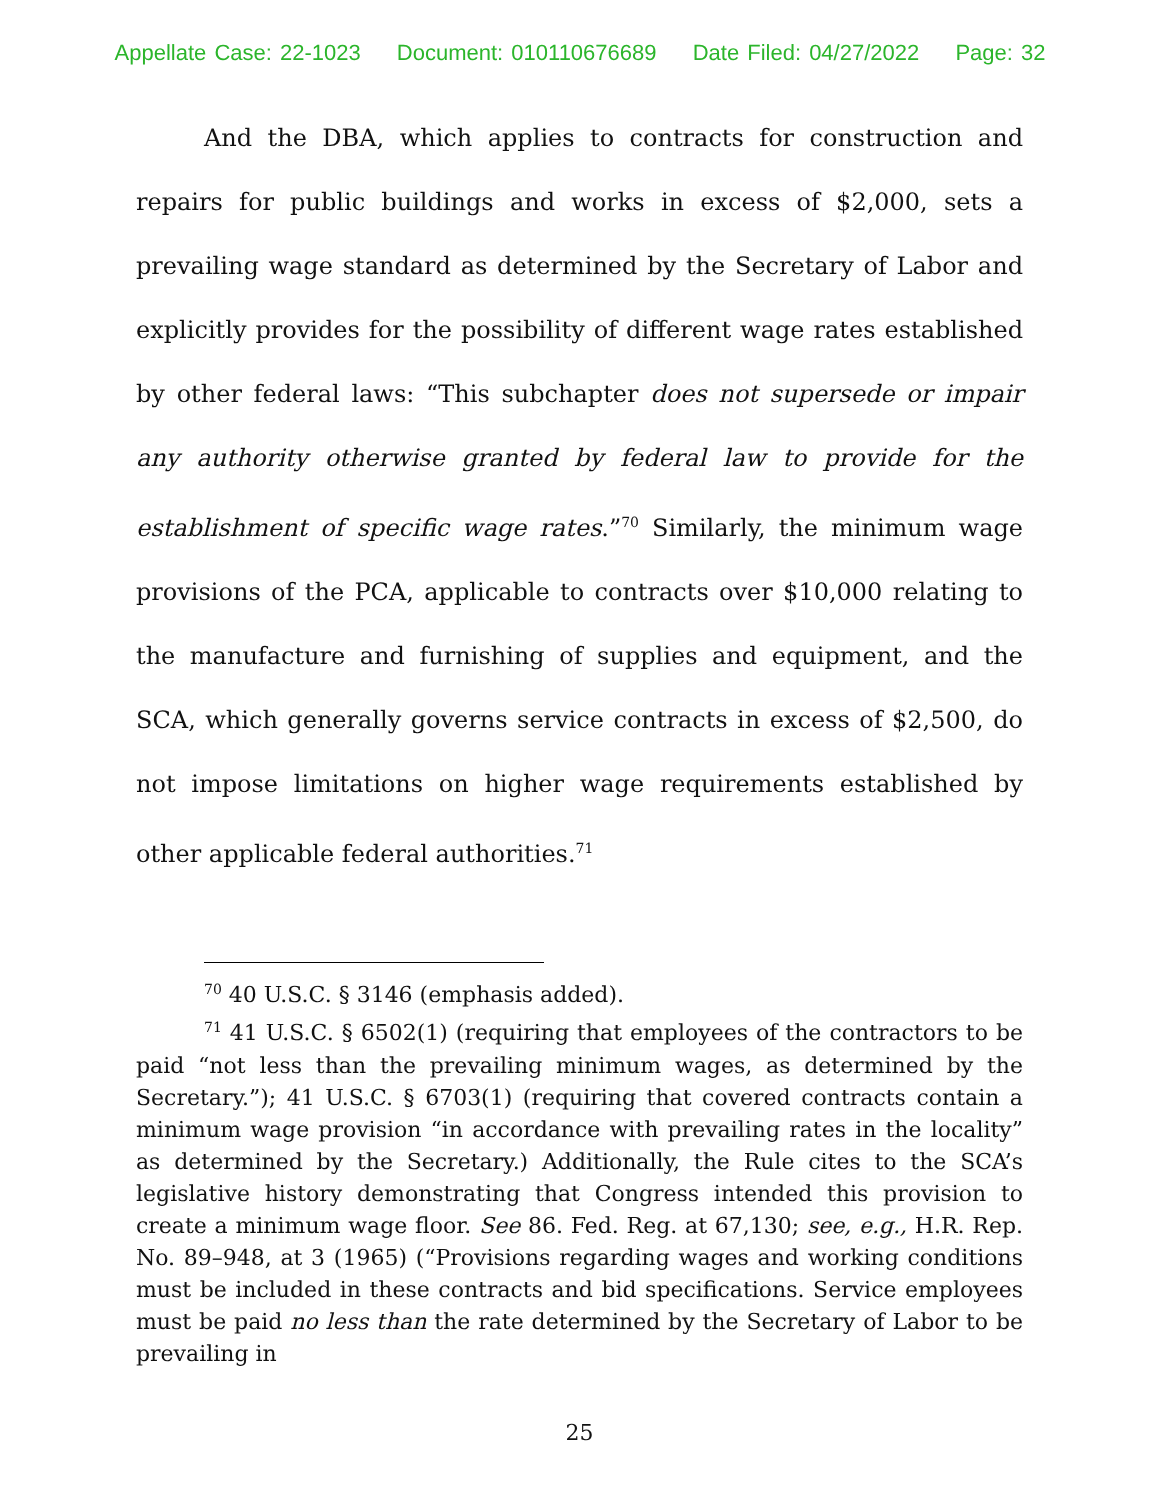Appellate Case: 22-1023 Document: 010110676689 Date Filed: 04/27/2022 Page: 32
And the DBA, which applies to contracts for construction and repairs for public buildings and works in excess of $2,000, sets a prevailing wage standard as determined by the Secretary of Labor and explicitly provides for the possibility of different wage rates established by other federal laws: “This subchapter does not supersede or impair any authority otherwise granted by federal law to provide for the establishment of specific wage rates.”<sup>70</sup> Similarly, the minimum wage provisions of the PCA, applicable to contracts over $10,000 relating to the manufacture and furnishing of supplies and equipment, and the SCA, which generally governs service contracts in excess of $2,500, do not impose limitations on higher wage requirements established by other applicable federal authorities.<sup>71</sup>
<sup>70</sup> 40 U.S.C. § 3146 (emphasis added).
<sup>71</sup> 41 U.S.C. § 6502(1) (requiring that employees of the contractors to be paid “not less than the prevailing minimum wages, as determined by the Secretary.”); 41 U.S.C. § 6703(1) (requiring that covered contracts contain a minimum wage provision “in accordance with prevailing rates in the locality” as determined by the Secretary.) Additionally, the Rule cites to the SCA’s legislative history demonstrating that Congress intended this provision to create a minimum wage floor. See 86. Fed. Reg. at 67,130; see, e.g., H.R. Rep. No. 89–948, at 3 (1965) (“Provisions regarding wages and working conditions must be included in these contracts and bid specifications. Service employees must be paid no less than the rate determined by the Secretary of Labor to be prevailing in
25